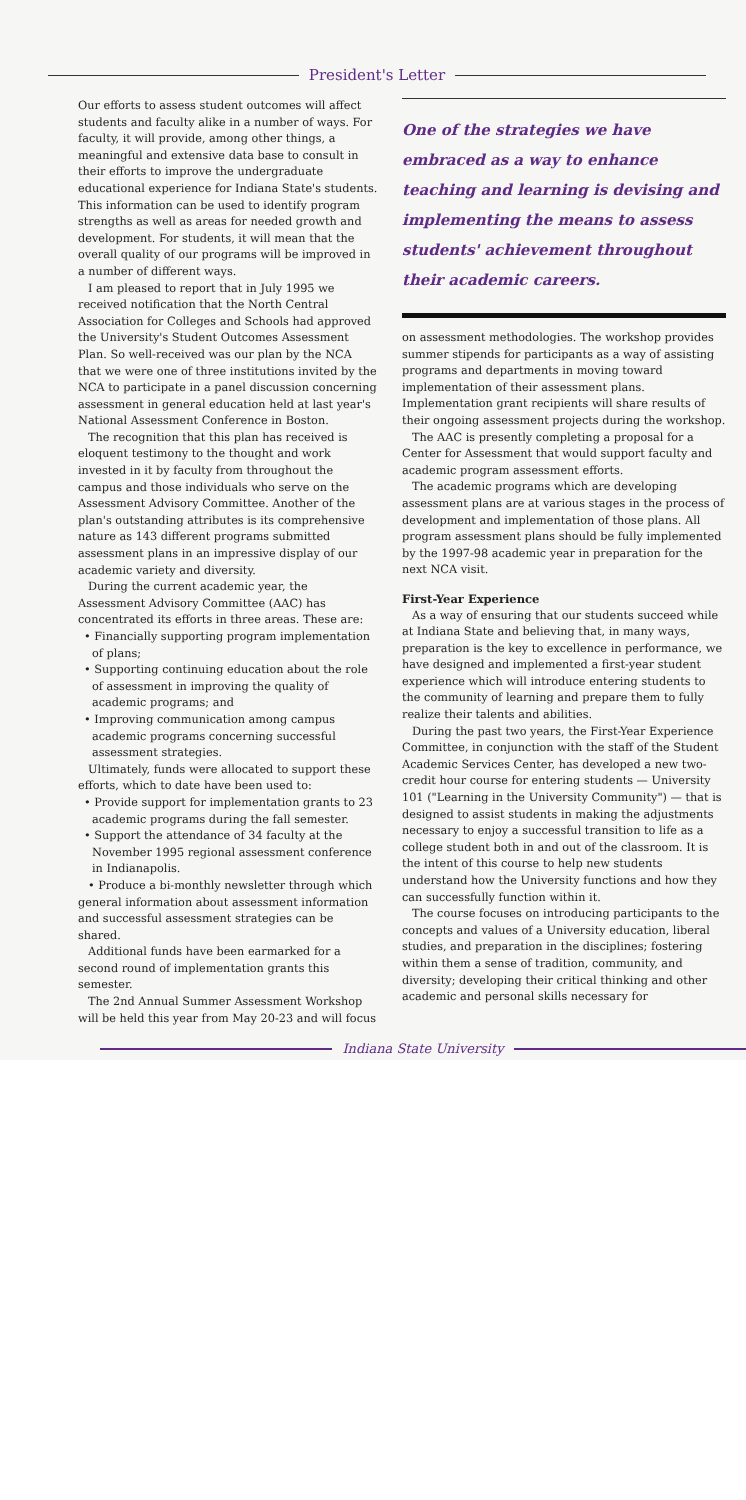President's Letter
Our efforts to assess student outcomes will affect students and faculty alike in a number of ways. For faculty, it will provide, among other things, a meaningful and extensive data base to consult in their efforts to improve the undergraduate educational experience for Indiana State's students. This information can be used to identify program strengths as well as areas for needed growth and development. For students, it will mean that the overall quality of our programs will be improved in a number of different ways.
I am pleased to report that in July 1995 we received notification that the North Central Association for Colleges and Schools had approved the University's Student Outcomes Assessment Plan. So well-received was our plan by the NCA that we were one of three institutions invited by the NCA to participate in a panel discussion concerning assessment in general education held at last year's National Assessment Conference in Boston.
The recognition that this plan has received is eloquent testimony to the thought and work invested in it by faculty from throughout the campus and those individuals who serve on the Assessment Advisory Committee. Another of the plan's outstanding attributes is its comprehensive nature as 143 different programs submitted assessment plans in an impressive display of our academic variety and diversity.
During the current academic year, the Assessment Advisory Committee (AAC) has concentrated its efforts in three areas. These are:
• Financially supporting program implementation of plans;
• Supporting continuing education about the role of assessment in improving the quality of academic programs; and
• Improving communication among campus academic programs concerning successful assessment strategies.
Ultimately, funds were allocated to support these efforts, which to date have been used to:
• Provide support for implementation grants to 23 academic programs during the fall semester.
• Support the attendance of 34 faculty at the November 1995 regional assessment conference in Indianapolis.
• Produce a bi-monthly newsletter through which general information about assessment information and successful assessment strategies can be shared.
Additional funds have been earmarked for a second round of implementation grants this semester.
The 2nd Annual Summer Assessment Workshop will be held this year from May 20-23 and will focus
One of the strategies we have embraced as a way to enhance teaching and learning is devising and implementing the means to assess students' achievement throughout their academic careers.
on assessment methodologies. The workshop provides summer stipends for participants as a way of assisting programs and departments in moving toward implementation of their assessment plans. Implementation grant recipients will share results of their ongoing assessment projects during the workshop.
The AAC is presently completing a proposal for a Center for Assessment that would support faculty and academic program assessment efforts.
The academic programs which are developing assessment plans are at various stages in the process of development and implementation of those plans. All program assessment plans should be fully implemented by the 1997-98 academic year in preparation for the next NCA visit.
First-Year Experience
As a way of ensuring that our students succeed while at Indiana State and believing that, in many ways, preparation is the key to excellence in performance, we have designed and implemented a first-year student experience which will introduce entering students to the community of learning and prepare them to fully realize their talents and abilities.
During the past two years, the First-Year Experience Committee, in conjunction with the staff of the Student Academic Services Center, has developed a new two-credit hour course for entering students — University 101 ("Learning in the University Community") — that is designed to assist students in making the adjustments necessary to enjoy a successful transition to life as a college student both in and out of the classroom. It is the intent of this course to help new students understand how the University functions and how they can successfully function within it.
The course focuses on introducing participants to the concepts and values of a University education, liberal studies, and preparation in the disciplines; fostering within them a sense of tradition, community, and diversity; developing their critical thinking and other academic and personal skills necessary for
Indiana State University